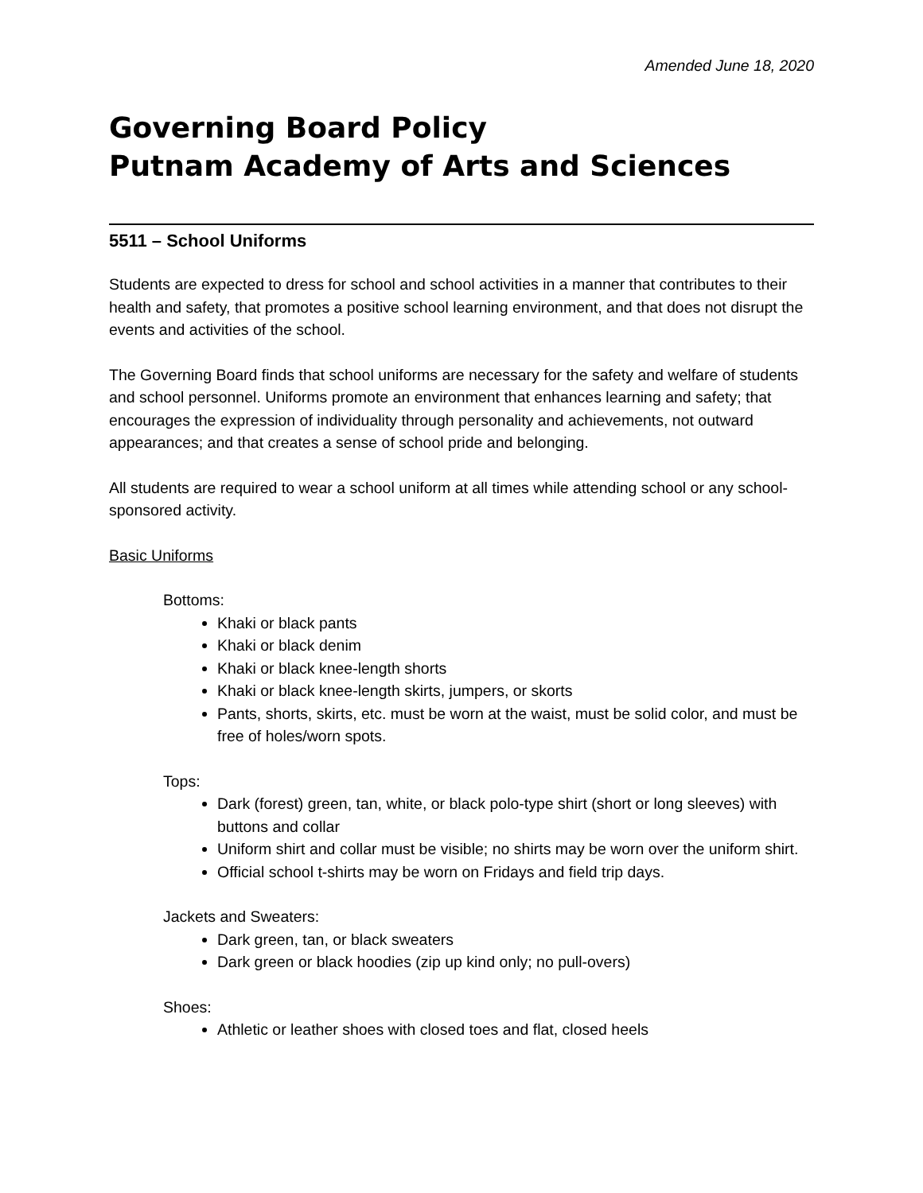Amended June 18, 2020
Governing Board Policy
Putnam Academy of Arts and Sciences
5511 – School Uniforms
Students are expected to dress for school and school activities in a manner that contributes to their health and safety, that promotes a positive school learning environment, and that does not disrupt the events and activities of the school.
The Governing Board finds that school uniforms are necessary for the safety and welfare of students and school personnel. Uniforms promote an environment that enhances learning and safety; that encourages the expression of individuality through personality and achievements, not outward appearances; and that creates a sense of school pride and belonging.
All students are required to wear a school uniform at all times while attending school or any school-sponsored activity.
Basic Uniforms
Bottoms:
Khaki or black pants
Khaki or black denim
Khaki or black knee-length shorts
Khaki or black knee-length skirts, jumpers, or skorts
Pants, shorts, skirts, etc. must be worn at the waist, must be solid color, and must be free of holes/worn spots.
Tops:
Dark (forest) green, tan, white, or black polo-type shirt (short or long sleeves) with buttons and collar
Uniform shirt and collar must be visible; no shirts may be worn over the uniform shirt.
Official school t-shirts may be worn on Fridays and field trip days.
Jackets and Sweaters:
Dark green, tan, or black sweaters
Dark green or black hoodies (zip up kind only; no pull-overs)
Shoes:
Athletic or leather shoes with closed toes and flat, closed heels